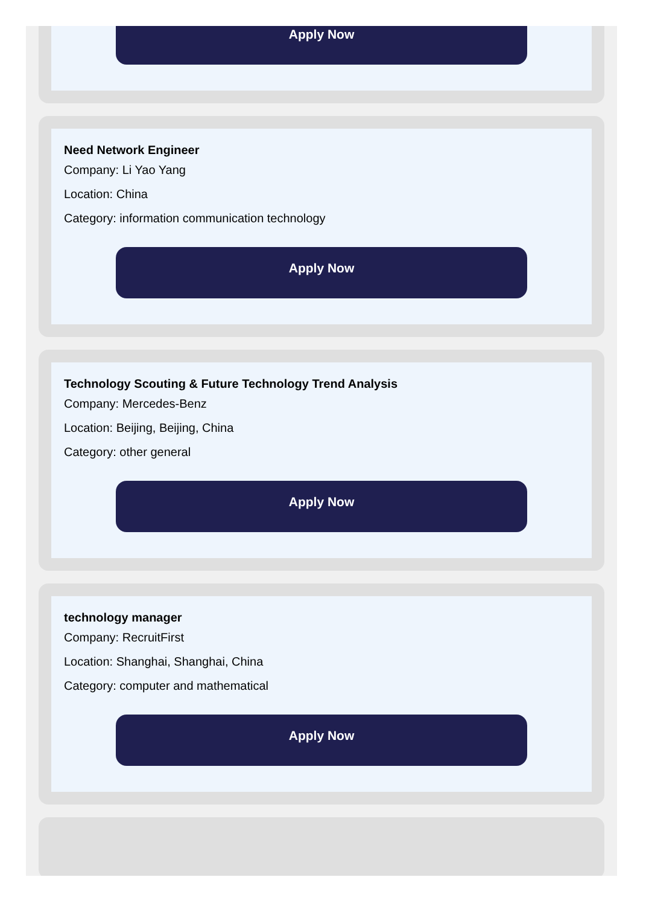Apply Now
Need Network Engineer
Company: Li Yao Yang
Location: China
Category: information communication technology
Apply Now
Technology Scouting & Future Technology Trend Analysis
Company: Mercedes-Benz
Location: Beijing, Beijing, China
Category: other general
Apply Now
technology manager
Company: RecruitFirst
Location: Shanghai, Shanghai, China
Category: computer and mathematical
Apply Now